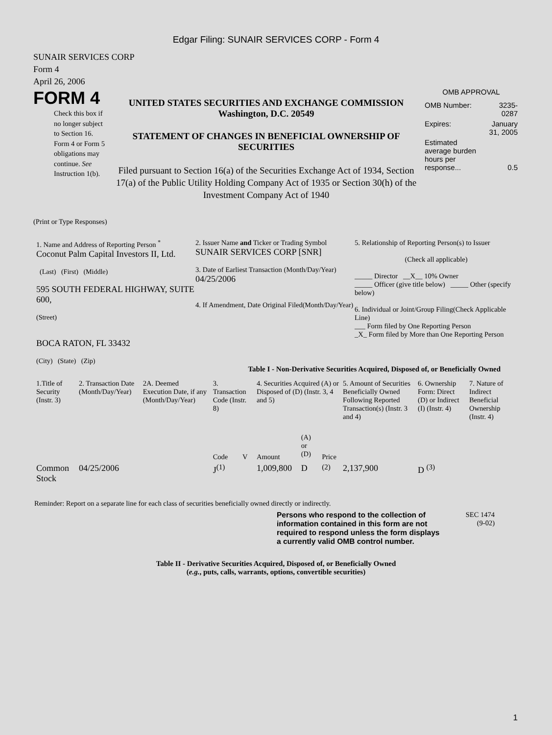Edgar Filing: SUNAIR SERVICES CORP - Form 4
SUNAIR SERVICES CORP
Form 4
April 26, 2006
FORM 4
Check this box if no longer subject to Section 16. Form 4 or Form 5 obligations may continue. See Instruction 1(b).
UNITED STATES SECURITIES AND EXCHANGE COMMISSION
Washington, D.C. 20549
STATEMENT OF CHANGES IN BENEFICIAL OWNERSHIP OF SECURITIES
Filed pursuant to Section 16(a) of the Securities Exchange Act of 1934, Section 17(a) of the Public Utility Holding Company Act of 1935 or Section 30(h) of the Investment Company Act of 1940
OMB APPROVAL
| OMB Number: | 3235-0287 |
| Expires: | January 31, 2005 |
| Estimated average burden hours per response... | 0.5 |
(Print or Type Responses)
1. Name and Address of Reporting Person <sup>*</sup>
Coconut Palm Capital Investors II, Ltd.
(Last) (First) (Middle)
595 SOUTH FEDERAL HIGHWAY, SUITE 600,
(Street)
BOCA RATON, FL 33432
(City) (State) (Zip)
2. Issuer Name and Ticker or Trading Symbol
SUNAIR SERVICES CORP [SNR]
3. Date of Earliest Transaction (Month/Day/Year)
04/25/2006
4. If Amendment, Date Original Filed(Month/Day/Year)
5. Relationship of Reporting Person(s) to Issuer
(Check all applicable)
_____ Director __X__ 10% Owner
_____ Officer (give title below) _____ Other (specify below)
6. Individual or Joint/Group Filing(Check Applicable Line)
___ Form filed by One Reporting Person
_X_ Form filed by More than One Reporting Person
Table I - Non-Derivative Securities Acquired, Disposed of, or Beneficially Owned
| 1.Title of Security (Instr. 3) | 2. Transaction Date (Month/Day/Year) | 2A. Deemed Execution Date, if any (Month/Day/Year) | 3. Transaction Code (Instr. 8) | | 4. Securities Acquired (A) or Disposed of (D) (Instr. 3, 4 and 5) | | | 5. Amount of Securities Beneficially Owned Following Reported Transaction(s) (Instr. 3 and 4) | 6. Ownership Form: Direct (D) or Indirect (I) (Instr. 4) | 7. Nature of Indirect Beneficial Ownership (Instr. 4) |
| --- | --- | --- | --- | --- | --- | --- | --- | --- | --- | --- |
| | | | Code | V | Amount | (A) or (D) | Price | | | |
| Common Stock | 04/25/2006 | | J<sup>(1)</sup> | | 1,009,800 | D | <sup>(2)</sup> | 2,137,900 | D <sup>(3)</sup> | |
Reminder: Report on a separate line for each class of securities beneficially owned directly or indirectly.
Persons who respond to the collection of information contained in this form are not required to respond unless the form displays a currently valid OMB control number.
SEC 1474
(9-02)
Table II - Derivative Securities Acquired, Disposed of, or Beneficially Owned
(e.g., puts, calls, warrants, options, convertible securities)
1